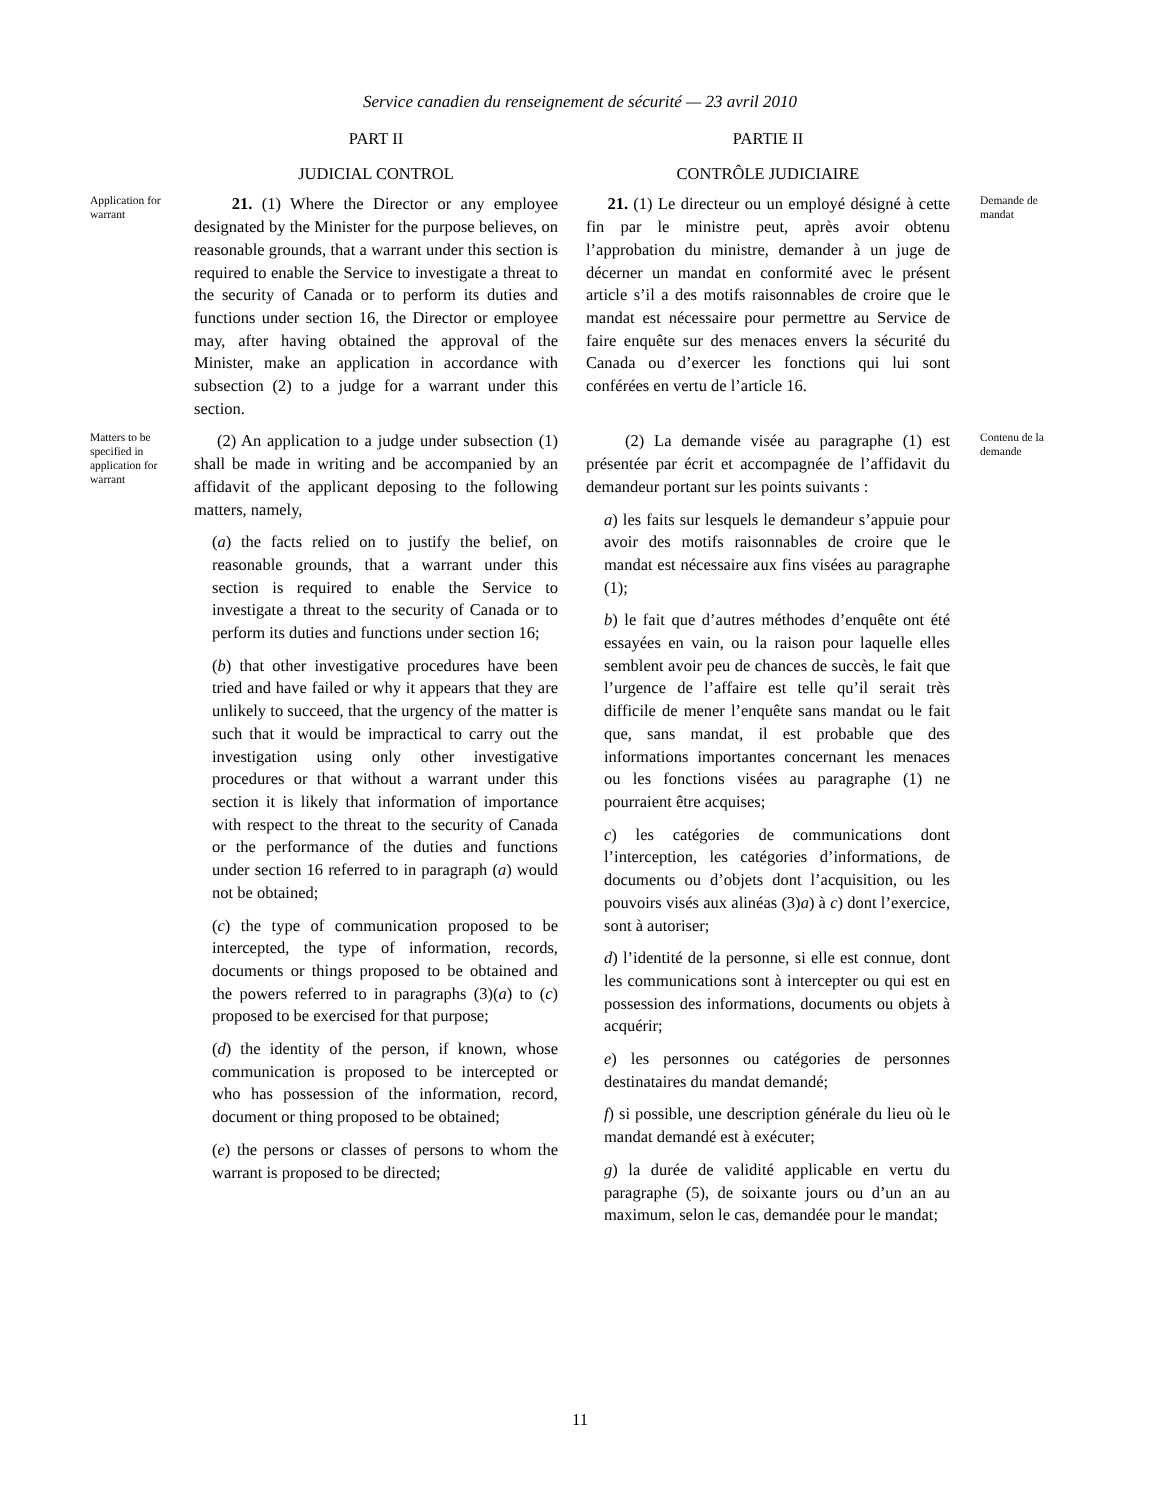Service canadien du renseignement de sécurité — 23 avril 2010
PART II PARTIE II
JUDICIAL CONTROL CONTRÔLE JUDICIAIRE
Application for warrant
21. (1) Where the Director or any employee designated by the Minister for the purpose believes, on reasonable grounds, that a warrant under this section is required to enable the Service to investigate a threat to the security of Canada or to perform its duties and functions under section 16, the Director or employee may, after having obtained the approval of the Minister, make an application in accordance with subsection (2) to a judge for a warrant under this section.
21. (1) Le directeur ou un employé désigné à cette fin par le ministre peut, après avoir obtenu l’approbation du ministre, demander à un juge de décerner un mandat en conformité avec le présent article s’il a des motifs raisonnables de croire que le mandat est nécessaire pour permettre au Service de faire enquête sur des menaces envers la sécurité du Canada ou d’exercer les fonctions qui lui sont conférées en vertu de l’article 16.
Demande de mandat
Matters to be specified in application for warrant
(2) An application to a judge under subsection (1) shall be made in writing and be accompanied by an affidavit of the applicant deposing to the following matters, namely,
(a) the facts relied on to justify the belief, on reasonable grounds, that a warrant under this section is required to enable the Service to investigate a threat to the security of Canada or to perform its duties and functions under section 16;
(b) that other investigative procedures have been tried and have failed or why it appears that they are unlikely to succeed, that the urgency of the matter is such that it would be impractical to carry out the investigation using only other investigative procedures or that without a warrant under this section it is likely that information of importance with respect to the threat to the security of Canada or the performance of the duties and functions under section 16 referred to in paragraph (a) would not be obtained;
(c) the type of communication proposed to be intercepted, the type of information, records, documents or things proposed to be obtained and the powers referred to in paragraphs (3)(a) to (c) proposed to be exercised for that purpose;
(d) the identity of the person, if known, whose communication is proposed to be intercepted or who has possession of the information, record, document or thing proposed to be obtained;
(e) the persons or classes of persons to whom the warrant is proposed to be directed;
(2) La demande visée au paragraphe (1) est présentée par écrit et accompagnée de l’affidavit du demandeur portant sur les points suivants :
a) les faits sur lesquels le demandeur s’appuie pour avoir des motifs raisonnables de croire que le mandat est nécessaire aux fins visées au paragraphe (1);
b) le fait que d’autres méthodes d’enquête ont été essayées en vain, ou la raison pour laquelle elles semblent avoir peu de chances de succès, le fait que l’urgence de l’affaire est telle qu’il serait très difficile de mener l’enquête sans mandat ou le fait que, sans mandat, il est probable que des informations importantes concernant les menaces ou les fonctions visées au paragraphe (1) ne pourraient être acquises;
c) les catégories de communications dont l’interception, les catégories d’informations, de documents ou d’objets dont l’acquisition, ou les pouvoirs visés aux alinéas (3)a) à c) dont l’exercice, sont à autoriser;
d) l’identité de la personne, si elle est connue, dont les communications sont à intercepter ou qui est en possession des informations, documents ou objets à acquérir;
e) les personnes ou catégories de personnes destinataires du mandat demandé;
f) si possible, une description générale du lieu où le mandat demandé est à exécuter;
g) la durée de validité applicable en vertu du paragraphe (5), de soixante jours ou d’un an au maximum, selon le cas, demandée pour le mandat;
Contenu de la demande
11